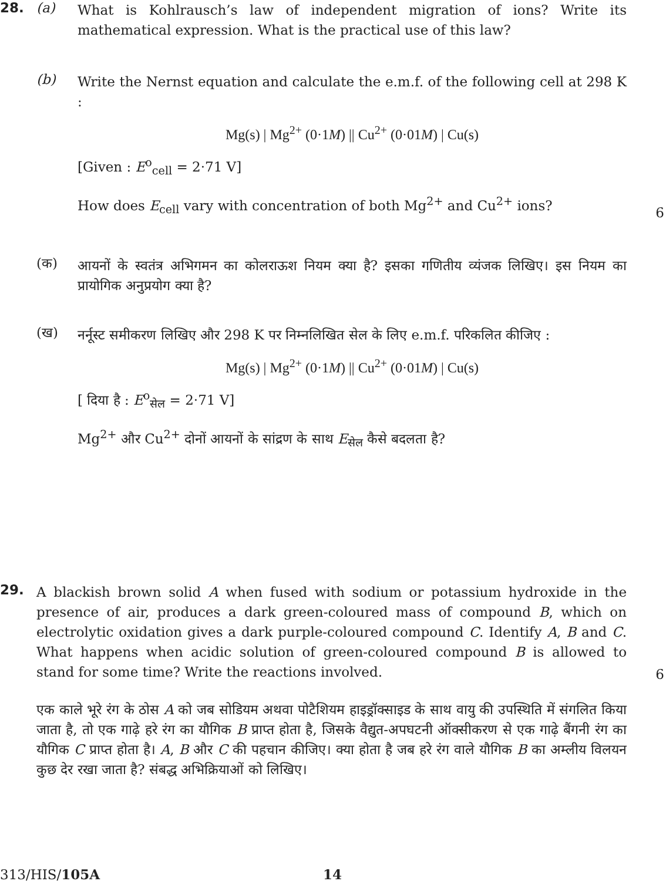28. (a)
What is Kohlrausch’s law of independent migration of ions? Write its mathematical expression. What is the practical use of this law?
(b)
Write the Nernst equation and calculate the e.m.f. of the following cell at 298 K :
Mg(s) | Mg<sup>2+</sup> (0·1M) || Cu<sup>2+</sup> (0·01M) | Cu(s)
[Given : E<sup>o</sup><sub>cell</sub> = 2·71 V]
How does E<sub>cell</sub> vary with concentration of both Mg<sup>2+</sup> and Cu<sup>2+</sup> ions?
6
(क)
आयनों के स्वतंत्र अभिगमन का कोलराऊश नियम क्या है? इसका गणितीय व्यंजक लिखिए। इस नियम का प्रायोगिक अनुप्रयोग क्या है?
(ख)
नर्नूस्ट समीकरण लिखिए और 298 K पर निम्नलिखित सेल के लिए e.m.f. परिकलित कीजिए :
Mg(s) | Mg<sup>2+</sup> (0·1M) || Cu<sup>2+</sup> (0·01M) | Cu(s)
[ दिया है : E<sup>o</sup><sub>सेल</sub> = 2·71 V]
Mg<sup>2+</sup> और Cu<sup>2+</sup> दोनों आयनों के सांद्रण के साथ E<sub>सेल</sub> कैसे बदलता है?
29.
A blackish brown solid A when fused with sodium or potassium hydroxide in the presence of air, produces a dark green-coloured mass of compound B, which on electrolytic oxidation gives a dark purple-coloured compound C. Identify A, B and C. What happens when acidic solution of green-coloured compound B is allowed to stand for some time? Write the reactions involved.
6
एक काले भूरे रंग के ठोस A को जब सोडियम अथवा पोटैशियम हाइड्रॉक्साइड के साथ वायु की उपस्थिति में संगलित किया जाता है, तो एक गाढ़े हरे रंग का यौगिक B प्राप्त होता है, जिसके वैद्युत-अपघटनी ऑक्सीकरण से एक गाढ़े बैंगनी रंग का यौगिक C प्राप्त होता है। A, B और C की पहचान कीजिए। क्या होता है जब हरे रंग वाले यौगिक B का अम्लीय विलयन कुछ देर रखा जाता है? संबद्ध अभिक्रियाओं को लिखिए।
313/HIS/105A 14